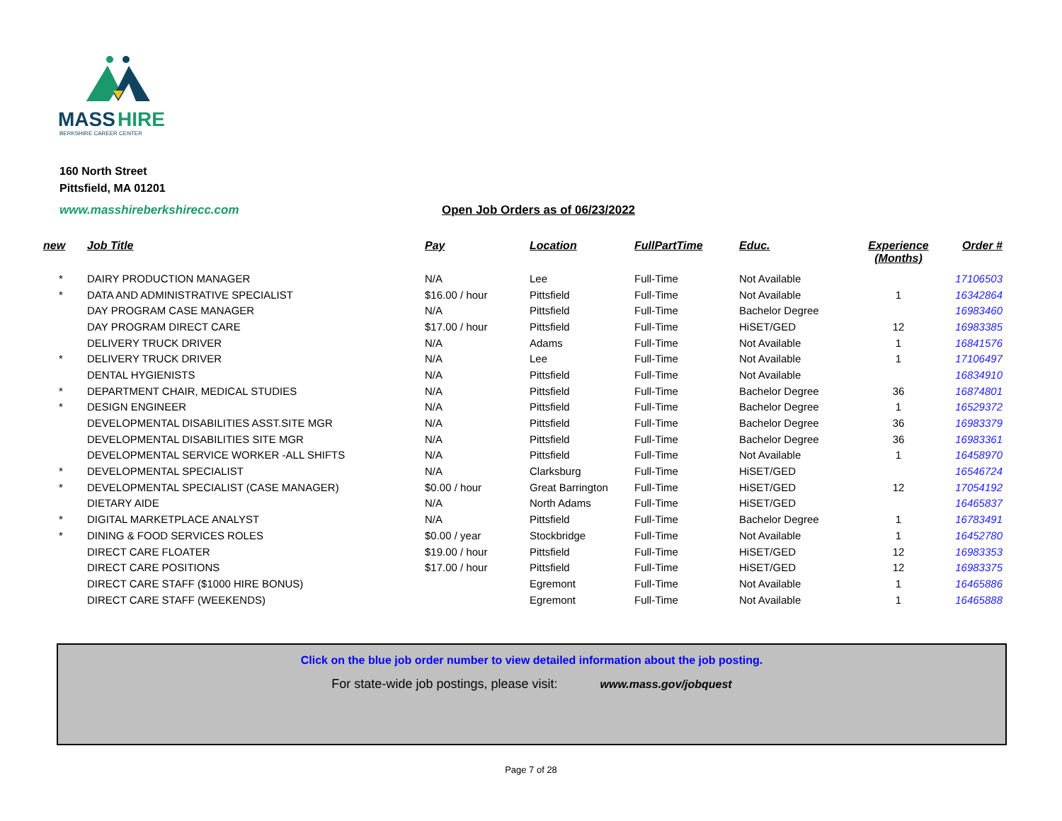MASS
HIRE
BERKSHIRE CAREER CENTER
160 North Street
Pittsfield, MA 01201
www.masshireberkshirecc.com
Open Job Orders as of 06/23/2022
| new | Job Title | Pay | Location | FullPartTime | Educ. | Experience (Months) | Order # |
| --- | --- | --- | --- | --- | --- | --- | --- |
| * | DAIRY PRODUCTION MANAGER | N/A | Lee | Full-Time | Not Available | | 17106503 |
| * | DATA AND ADMINISTRATIVE SPECIALIST | $16.00 / hour | Pittsfield | Full-Time | Not Available | 1 | 16342864 |
| | DAY PROGRAM CASE MANAGER | N/A | Pittsfield | Full-Time | Bachelor Degree | | 16983460 |
| | DAY PROGRAM DIRECT CARE | $17.00 / hour | Pittsfield | Full-Time | HiSET/GED | 12 | 16983385 |
| | DELIVERY TRUCK DRIVER | N/A | Adams | Full-Time | Not Available | 1 | 16841576 |
| * | DELIVERY TRUCK DRIVER | N/A | Lee | Full-Time | Not Available | 1 | 17106497 |
| | DENTAL HYGIENISTS | N/A | Pittsfield | Full-Time | Not Available | | 16834910 |
| * | DEPARTMENT CHAIR, MEDICAL STUDIES | N/A | Pittsfield | Full-Time | Bachelor Degree | 36 | 16874801 |
| * | DESIGN ENGINEER | N/A | Pittsfield | Full-Time | Bachelor Degree | 1 | 16529372 |
| | DEVELOPMENTAL DISABILITIES ASST.SITE MGR | N/A | Pittsfield | Full-Time | Bachelor Degree | 36 | 16983379 |
| | DEVELOPMENTAL DISABILITIES SITE MGR | N/A | Pittsfield | Full-Time | Bachelor Degree | 36 | 16983361 |
| | DEVELOPMENTAL SERVICE WORKER -ALL SHIFTS | N/A | Pittsfield | Full-Time | Not Available | 1 | 16458970 |
| * | DEVELOPMENTAL SPECIALIST | N/A | Clarksburg | Full-Time | HiSET/GED | | 16546724 |
| * | DEVELOPMENTAL SPECIALIST (CASE MANAGER) | $0.00 / hour | Great Barrington | Full-Time | HiSET/GED | 12 | 17054192 |
| | DIETARY AIDE | N/A | North Adams | Full-Time | HiSET/GED | | 16465837 |
| * | DIGITAL MARKETPLACE ANALYST | N/A | Pittsfield | Full-Time | Bachelor Degree | 1 | 16783491 |
| * | DINING & FOOD SERVICES ROLES | $0.00 / year | Stockbridge | Full-Time | Not Available | 1 | 16452780 |
| | DIRECT CARE FLOATER | $19.00 / hour | Pittsfield | Full-Time | HiSET/GED | 12 | 16983353 |
| | DIRECT CARE POSITIONS | $17.00 / hour | Pittsfield | Full-Time | HiSET/GED | 12 | 16983375 |
| | DIRECT CARE STAFF ($1000 HIRE BONUS) | | Egremont | Full-Time | Not Available | 1 | 16465886 |
| | DIRECT CARE STAFF (WEEKENDS) | | Egremont | Full-Time | Not Available | 1 | 16465888 |
Click on the blue job order number to view detailed information about the job posting.
For state-wide job postings, please visit: www.mass.gov/jobquest
Page 7 of 28